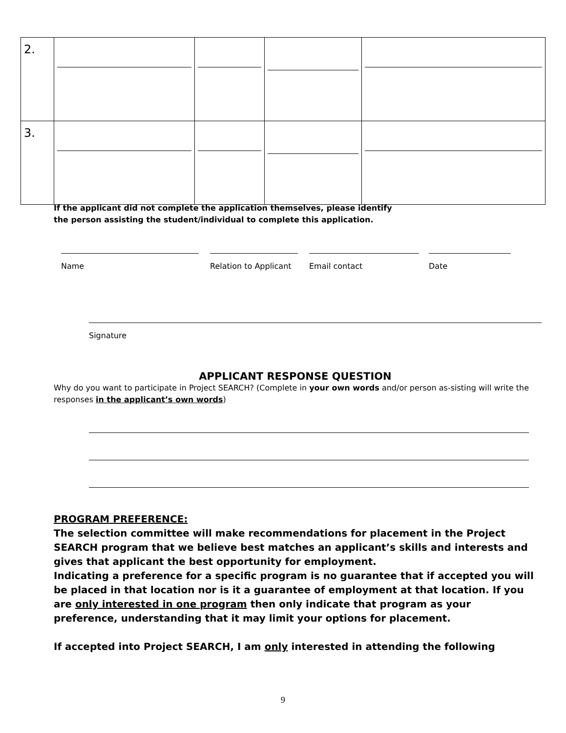| 2. | | | | |
| 3. | | | | |
If the applicant did not complete the application themselves, please identify
the person assisting the student/individual to complete this application.
Name Relation to Applicant Email contact Date
Signature
APPLICANT RESPONSE QUESTION
Why do you want to participate in Project SEARCH? (Complete in your own words and/or person as-sisting will write the responses in the applicant’s own words)
PROGRAM PREFERENCE:
The selection committee will make recommendations for placement in the Project SEARCH program that we believe best matches an applicant’s skills and interests and gives that applicant the best opportunity for employment.
Indicating a preference for a specific program is no guarantee that if accepted you will be placed in that location nor is it a guarantee of employment at that location. If you are only interested in one program then only indicate that program as your preference, understanding that it may limit your options for placement.
If accepted into Project SEARCH, I am only interested in attending the following
9